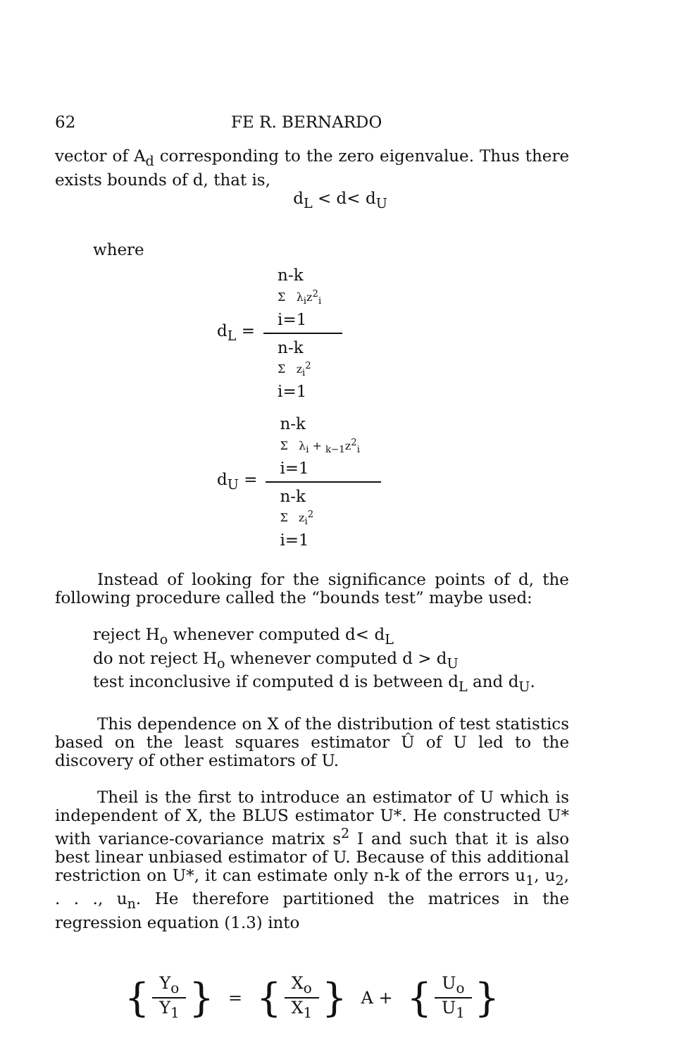62 FE R. BERNARDO
vector of A<sub>d</sub> corresponding to the zero eigenvalue. Thus there exists bounds of d, that is,
d<sub>L</sub> < d< d<sub>U</sub>
where
d<sub>L</sub> =
n-k
Σ λ<sub>i</sub>z<sup>2</sup><sub>i</sub>
i=1
n-k
Σ z<sub>i</sub><sup>2</sup>
i=1
d<sub>U</sub> =
n-k
Σ λ<sub>i</sub> + <sub>k−1</sub>z<sup>2</sup><sub>i</sub>
i=1
n-k
Σ z<sub>i</sub><sup>2</sup>
i=1
Instead of looking for the significance points of d, the following procedure called the “bounds test” maybe used:
reject H<sub>o</sub> whenever computed d< d<sub>L</sub>
do not reject H<sub>o</sub> whenever computed d > d<sub>U</sub>
test inconclusive if computed d is between d<sub>L</sub> and d<sub>U</sub>.
This dependence on X of the distribution of test statistics based on the least squares estimator Û of U led to the discovery of other estimators of U.
Theil is the first to introduce an estimator of U which is independent of X, the BLUS estimator U*. He constructed U* with variance-covariance matrix s<sup>2</sup> I and such that it is also best linear unbiased estimator of U. Because of this additional restriction on U*, it can estimate only n-k of the errors u<sub>1</sub>, u<sub>2</sub>, . . ., u<sub>n</sub>. He therefore partitioned the matrices in the regression equation (1.3) into
{
Y<sub>o</sub>
Y<sub>1</sub>
} = {
X<sub>o</sub>
X<sub>1</sub>
} A + {
U<sub>o</sub>
U<sub>1</sub>
}